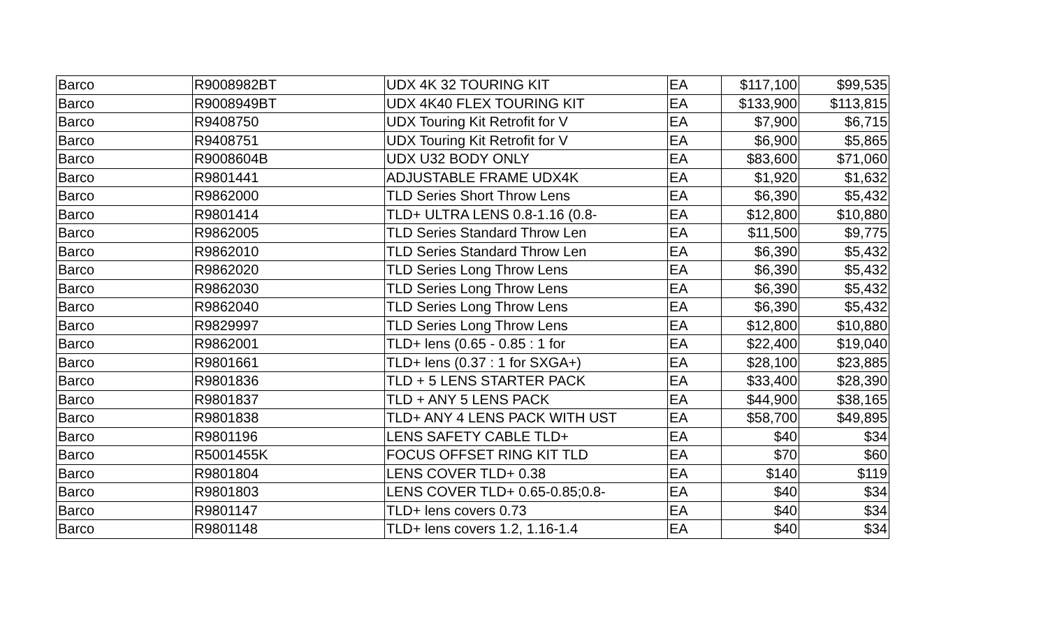| Barco | R9008982BT | UDX 4K 32 TOURING KIT | EA | $117,100 | $99,535 |
| Barco | R9008949BT | UDX 4K40 FLEX TOURING KIT | EA | $133,900 | $113,815 |
| Barco | R9408750 | UDX Touring Kit Retrofit for V | EA | $7,900 | $6,715 |
| Barco | R9408751 | UDX Touring Kit Retrofit for V | EA | $6,900 | $5,865 |
| Barco | R9008604B | UDX U32 BODY ONLY | EA | $83,600 | $71,060 |
| Barco | R9801441 | ADJUSTABLE FRAME UDX4K | EA | $1,920 | $1,632 |
| Barco | R9862000 | TLD Series Short Throw Lens | EA | $6,390 | $5,432 |
| Barco | R9801414 | TLD+ ULTRA LENS 0.8-1.16 (0.8- | EA | $12,800 | $10,880 |
| Barco | R9862005 | TLD Series Standard Throw Len | EA | $11,500 | $9,775 |
| Barco | R9862010 | TLD Series Standard Throw Len | EA | $6,390 | $5,432 |
| Barco | R9862020 | TLD Series Long Throw Lens | EA | $6,390 | $5,432 |
| Barco | R9862030 | TLD Series Long Throw Lens | EA | $6,390 | $5,432 |
| Barco | R9862040 | TLD Series Long Throw Lens | EA | $6,390 | $5,432 |
| Barco | R9829997 | TLD Series Long Throw Lens | EA | $12,800 | $10,880 |
| Barco | R9862001 | TLD+ lens (0.65 - 0.85 : 1 for | EA | $22,400 | $19,040 |
| Barco | R9801661 | TLD+ lens (0.37 : 1 for SXGA+) | EA | $28,100 | $23,885 |
| Barco | R9801836 | TLD + 5 LENS STARTER PACK | EA | $33,400 | $28,390 |
| Barco | R9801837 | TLD + ANY 5 LENS PACK | EA | $44,900 | $38,165 |
| Barco | R9801838 | TLD+ ANY 4 LENS PACK WITH UST | EA | $58,700 | $49,895 |
| Barco | R9801196 | LENS SAFETY CABLE TLD+ | EA | $40 | $34 |
| Barco | R5001455K | FOCUS OFFSET RING KIT TLD | EA | $70 | $60 |
| Barco | R9801804 | LENS COVER TLD+ 0.38 | EA | $140 | $119 |
| Barco | R9801803 | LENS COVER TLD+ 0.65-0.85;0.8- | EA | $40 | $34 |
| Barco | R9801147 | TLD+ lens covers 0.73 | EA | $40 | $34 |
| Barco | R9801148 | TLD+ lens covers 1.2, 1.16-1.4 | EA | $40 | $34 |